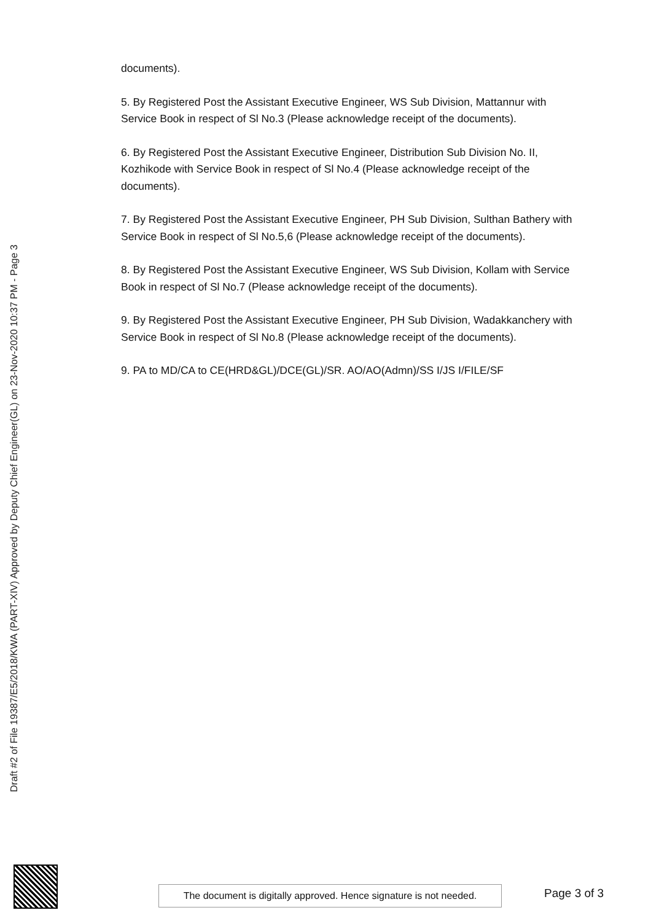documents).
5. By Registered Post the Assistant Executive Engineer, WS Sub Division, Mattannur with Service Book in respect of Sl No.3 (Please acknowledge receipt of the documents).
6. By Registered Post the Assistant Executive Engineer, Distribution Sub Division No. II, Kozhikode with Service Book in respect of Sl No.4 (Please acknowledge receipt of the documents).
7. By Registered Post the Assistant Executive Engineer, PH Sub Division, Sulthan Bathery with Service Book in respect of Sl No.5,6 (Please acknowledge receipt of the documents).
8. By Registered Post the Assistant Executive Engineer, WS Sub Division, Kollam with Service Book in respect of Sl No.7 (Please acknowledge receipt of the documents).
9. By Registered Post the Assistant Executive Engineer, PH Sub Division, Wadakkanchery with Service Book in respect of Sl No.8 (Please acknowledge receipt of the documents).
9. PA to MD/CA to CE(HRD&GL)/DCE(GL)/SR. AO/AO(Admn)/SS I/JS I/FILE/SF
Draft #2 of File 19387/E5/2018/KWA (PART-XIV) Approved by Deputy Chief Engineer(GL) on 23-Nov-2020 10:37 PM - Page 3
The document is digitally approved. Hence signature is not needed.
Page 3 of 3